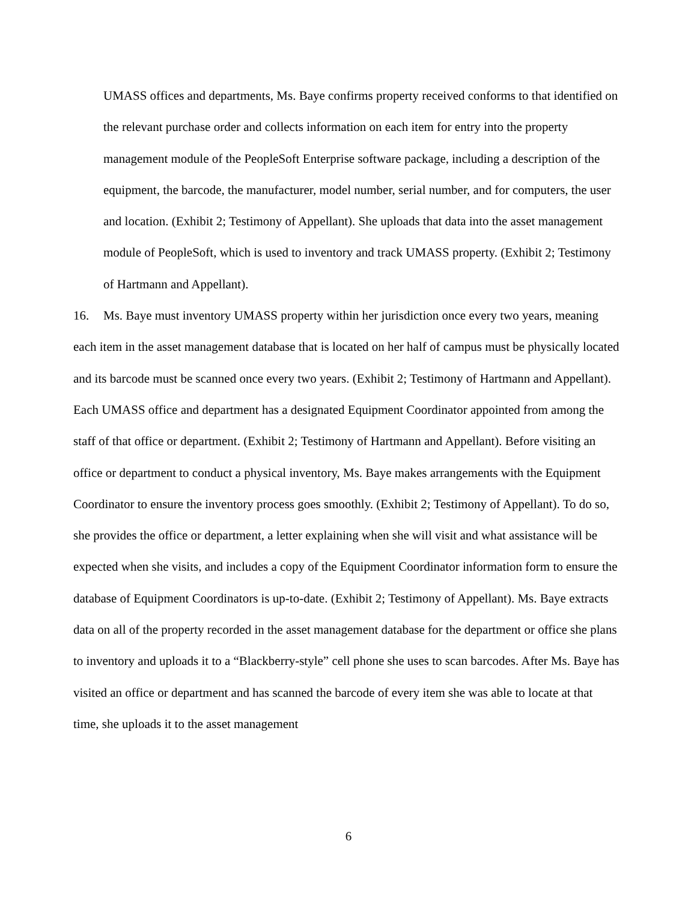UMASS offices and departments, Ms. Baye confirms property received conforms to that identified on the relevant purchase order and collects information on each item for entry into the property management module of the PeopleSoft Enterprise software package, including a description of the equipment, the barcode, the manufacturer, model number, serial number, and for computers, the user and location. (Exhibit 2; Testimony of Appellant). She uploads that data into the asset management module of PeopleSoft, which is used to inventory and track UMASS property. (Exhibit 2; Testimony of Hartmann and Appellant).
16. Ms. Baye must inventory UMASS property within her jurisdiction once every two years, meaning each item in the asset management database that is located on her half of campus must be physically located and its barcode must be scanned once every two years. (Exhibit 2; Testimony of Hartmann and Appellant). Each UMASS office and department has a designated Equipment Coordinator appointed from among the staff of that office or department. (Exhibit 2; Testimony of Hartmann and Appellant). Before visiting an office or department to conduct a physical inventory, Ms. Baye makes arrangements with the Equipment Coordinator to ensure the inventory process goes smoothly. (Exhibit 2; Testimony of Appellant). To do so, she provides the office or department, a letter explaining when she will visit and what assistance will be expected when she visits, and includes a copy of the Equipment Coordinator information form to ensure the database of Equipment Coordinators is up-to-date. (Exhibit 2; Testimony of Appellant). Ms. Baye extracts data on all of the property recorded in the asset management database for the department or office she plans to inventory and uploads it to a “Blackberry-style” cell phone she uses to scan barcodes. After Ms. Baye has visited an office or department and has scanned the barcode of every item she was able to locate at that time, she uploads it to the asset management
6